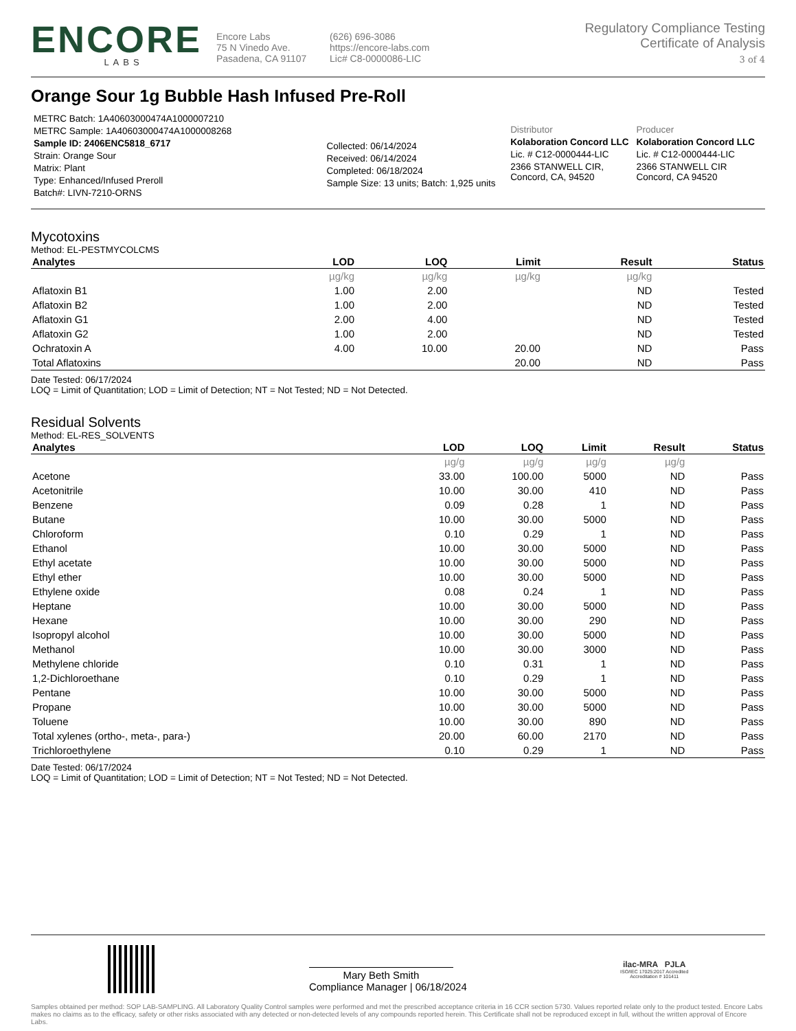ENCORE
LABS
Encore Labs
75 N Vinedo Ave.
Pasadena, CA 91107
(626) 696-3086
https://encore-labs.com
Lic# C8-0000086-LIC
Regulatory Compliance Testing
Certificate of Analysis
3 of 4
Orange Sour 1g Bubble Hash Infused Pre-Roll
METRC Batch: 1A40603000474A1000007210
METRC Sample: 1A40603000474A1000008268
Sample ID: 2406ENC5818_6717
Strain: Orange Sour
Matrix: Plant
Type: Enhanced/Infused Preroll
Batch#: LIVN-7210-ORNS
Collected: 06/14/2024
Received: 06/14/2024
Completed: 06/18/2024
Sample Size: 13 units; Batch: 1,925 units
Distributor
Kolaboration Concord LLC
Lic. # C12-0000444-LIC
2366 STANWELL CIR, Concord, CA, 94520
Producer
Kolaboration Concord LLC
Lic. # C12-0000444-LIC
2366 STANWELL CIR Concord, CA 94520
Mycotoxins
Method: EL-PESTMYCOLCMS
| Analytes | LOD | LOQ | Limit | Result | Status |
| --- | --- | --- | --- | --- | --- |
| | µg/kg | µg/kg | µg/kg | µg/kg | |
| Aflatoxin B1 | 1.00 | 2.00 | | ND | Tested |
| Aflatoxin B2 | 1.00 | 2.00 | | ND | Tested |
| Aflatoxin G1 | 2.00 | 4.00 | | ND | Tested |
| Aflatoxin G2 | 1.00 | 2.00 | | ND | Tested |
| Ochratoxin A | 4.00 | 10.00 | 20.00 | ND | Pass |
| Total Aflatoxins | | | 20.00 | ND | Pass |
Date Tested: 06/17/2024
LOQ = Limit of Quantitation; LOD = Limit of Detection; NT = Not Tested; ND = Not Detected.
Residual Solvents
Method: EL-RES_SOLVENTS
| Analytes | LOD | LOQ | Limit | Result | Status |
| --- | --- | --- | --- | --- | --- |
| | µg/g | µg/g | µg/g | µg/g | |
| Acetone | 33.00 | 100.00 | 5000 | ND | Pass |
| Acetonitrile | 10.00 | 30.00 | 410 | ND | Pass |
| Benzene | 0.09 | 0.28 | 1 | ND | Pass |
| Butane | 10.00 | 30.00 | 5000 | ND | Pass |
| Chloroform | 0.10 | 0.29 | 1 | ND | Pass |
| Ethanol | 10.00 | 30.00 | 5000 | ND | Pass |
| Ethyl acetate | 10.00 | 30.00 | 5000 | ND | Pass |
| Ethyl ether | 10.00 | 30.00 | 5000 | ND | Pass |
| Ethylene oxide | 0.08 | 0.24 | 1 | ND | Pass |
| Heptane | 10.00 | 30.00 | 5000 | ND | Pass |
| Hexane | 10.00 | 30.00 | 290 | ND | Pass |
| Isopropyl alcohol | 10.00 | 30.00 | 5000 | ND | Pass |
| Methanol | 10.00 | 30.00 | 3000 | ND | Pass |
| Methylene chloride | 0.10 | 0.31 | 1 | ND | Pass |
| 1,2-Dichloroethane | 0.10 | 0.29 | 1 | ND | Pass |
| Pentane | 10.00 | 30.00 | 5000 | ND | Pass |
| Propane | 10.00 | 30.00 | 5000 | ND | Pass |
| Toluene | 10.00 | 30.00 | 890 | ND | Pass |
| Total xylenes (ortho-, meta-, para-) | 20.00 | 60.00 | 2170 | ND | Pass |
| Trichloroethylene | 0.10 | 0.29 | 1 | ND | Pass |
Date Tested: 06/17/2024
LOQ = Limit of Quantitation; LOD = Limit of Detection; NT = Not Tested; ND = Not Detected.
Mary Beth Smith
Compliance Manager | 06/18/2024
ilac-MRA PJLA
ISO/IEC 17025:2017 Accredited
Accreditation # 101411
Samples obtained per method: SOP LAB-SAMPLING. All Laboratory Quality Control samples were performed and met the prescribed acceptance criteria in 16 CCR section 5730. Values reported relate only to the product tested. Encore Labs makes no claims as to the efficacy, safety or other risks associated with any detected or non-detected levels of any compounds reported herein. This Certificate shall not be reproduced except in full, without the written approval of Encore Labs.